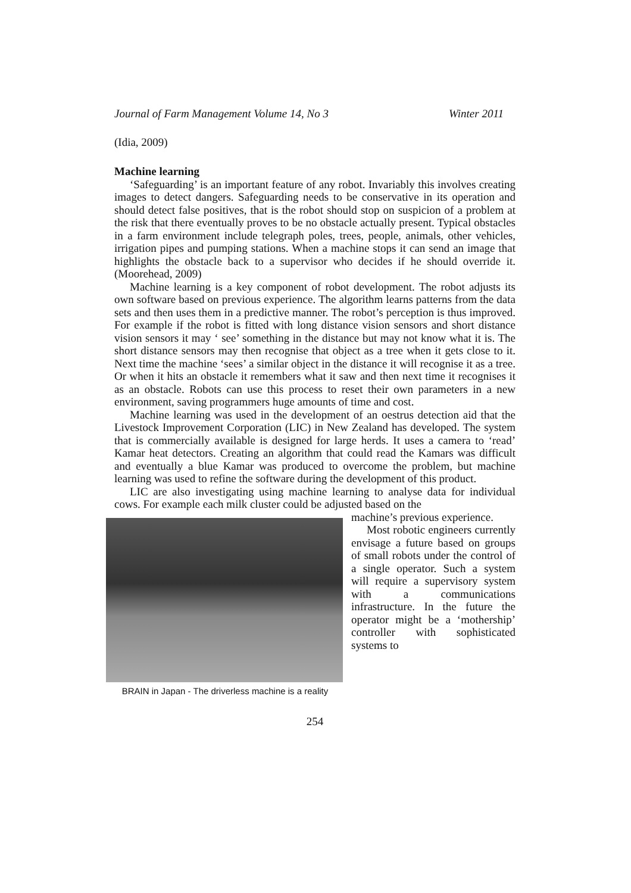Journal of Farm Management Volume 14, No 3 Winter 2011
(Idia, 2009)
Machine learning
‘Safeguarding’ is an important feature of any robot. Invariably this involves creating images to detect dangers. Safeguarding needs to be conservative in its operation and should detect false positives, that is the robot should stop on suspicion of a problem at the risk that there eventually proves to be no obstacle actually present. Typical obstacles in a farm environment include telegraph poles, trees, people, animals, other vehicles, irrigation pipes and pumping stations. When a machine stops it can send an image that highlights the obstacle back to a supervisor who decides if he should override it. (Moorehead, 2009)
Machine learning is a key component of robot development. The robot adjusts its own software based on previous experience. The algorithm learns patterns from the data sets and then uses them in a predictive manner. The robot’s perception is thus improved. For example if the robot is fitted with long distance vision sensors and short distance vision sensors it may ‘ see’ something in the distance but may not know what it is. The short distance sensors may then recognise that object as a tree when it gets close to it. Next time the machine ‘sees’ a similar object in the distance it will recognise it as a tree. Or when it hits an obstacle it remembers what it saw and then next time it recognises it as an obstacle. Robots can use this process to reset their own parameters in a new environment, saving programmers huge amounts of time and cost.
Machine learning was used in the development of an oestrus detection aid that the Livestock Improvement Corporation (LIC) in New Zealand has developed. The system that is commercially available is designed for large herds. It uses a camera to ‘read’ Kamar heat detectors. Creating an algorithm that could read the Kamars was difficult and eventually a blue Kamar was produced to overcome the problem, but machine learning was used to refine the software during the development of this product.
LIC are also investigating using machine learning to analyse data for individual cows. For example each milk cluster could be adjusted based on the
BRAIN in Japan - The driverless machine is a reality
machine’s previous experience.
Most robotic engineers currently envisage a future based on groups of small robots under the control of a single operator. Such a system will require a supervisory system with a communications infrastructure. In the future the operator might be a ‘mothership’ controller with sophisticated systems to
254